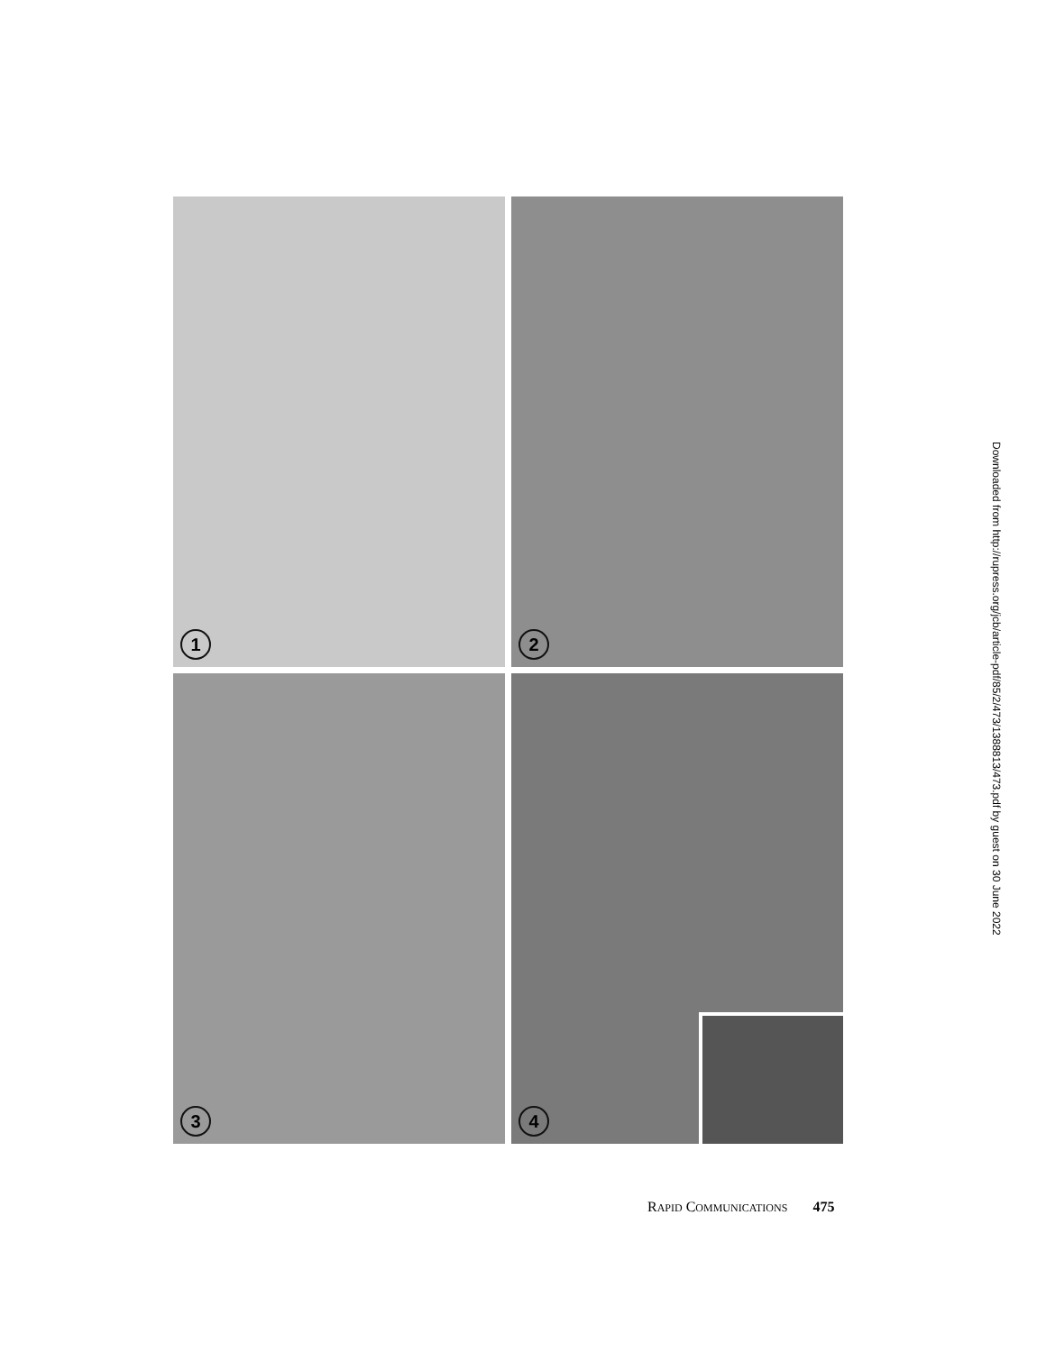1
2
3
4
RAPID COMMUNICATIONS 475
Downloaded from http://rupress.org/jcb/article-pdf/85/2/473/1388813/473.pdf by guest on 30 June 2022